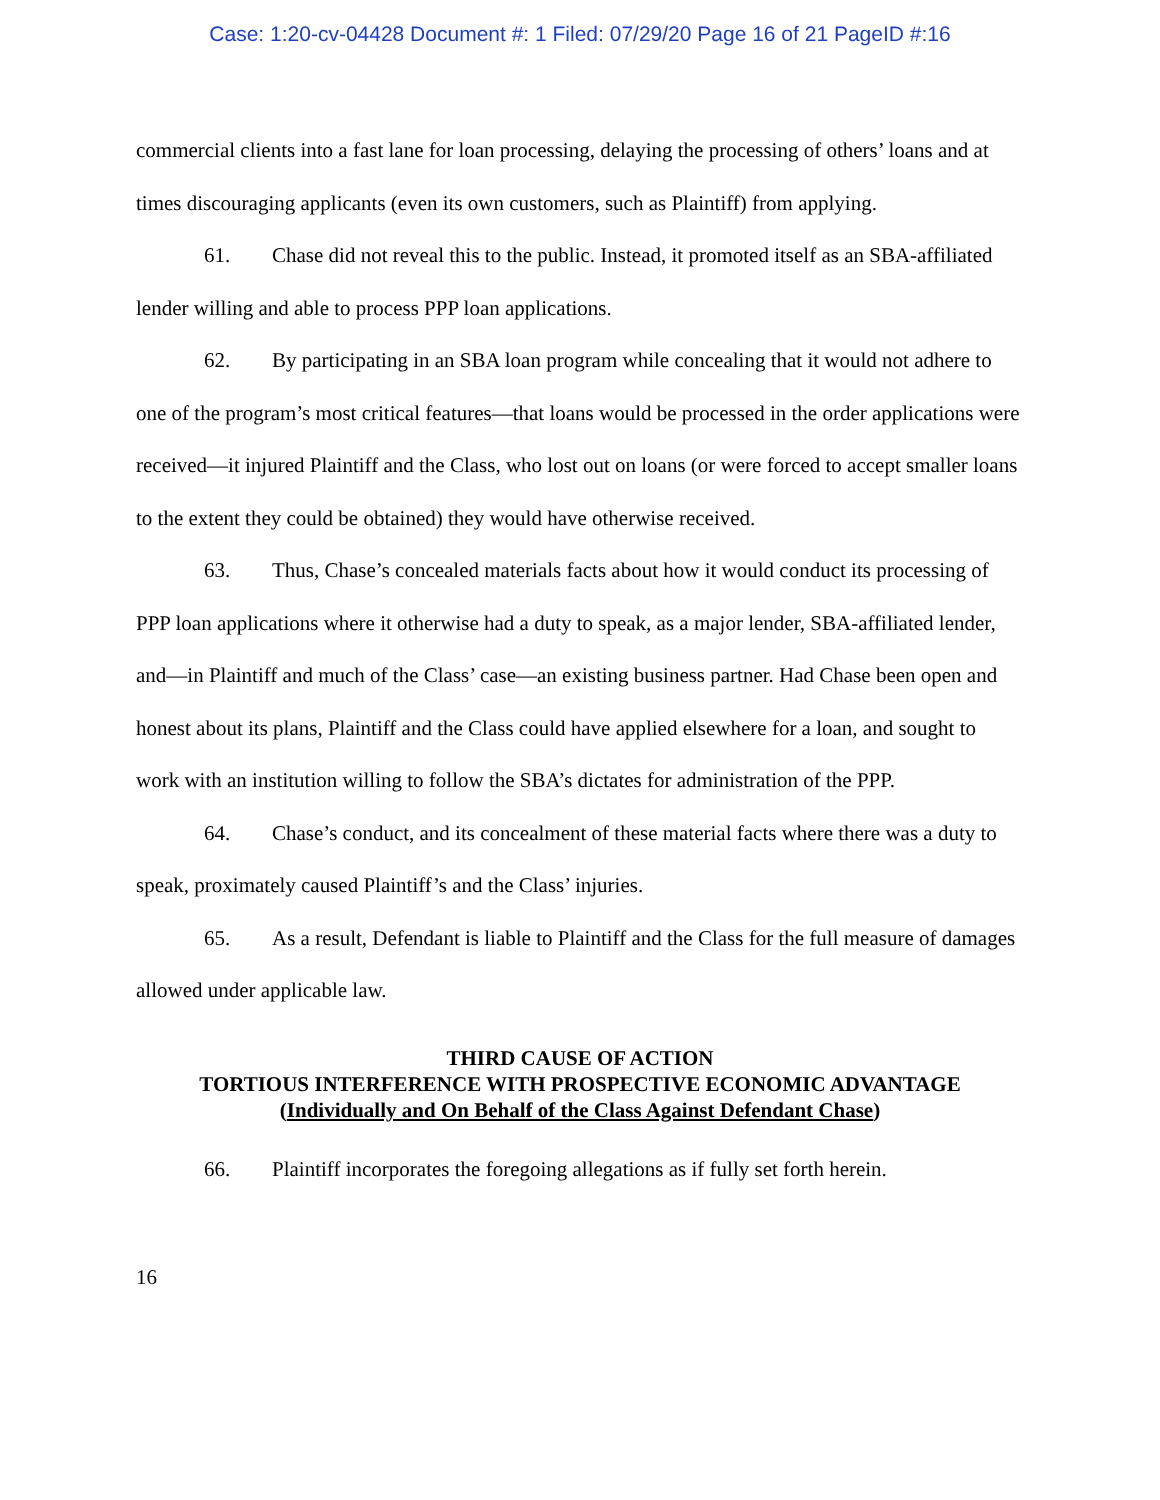Case: 1:20-cv-04428 Document #: 1 Filed: 07/29/20 Page 16 of 21 PageID #:16
commercial clients into a fast lane for loan processing, delaying the processing of others’ loans and at times discouraging applicants (even its own customers, such as Plaintiff) from applying.
61. Chase did not reveal this to the public. Instead, it promoted itself as an SBA-affiliated lender willing and able to process PPP loan applications.
62. By participating in an SBA loan program while concealing that it would not adhere to one of the program’s most critical features—that loans would be processed in the order applications were received—it injured Plaintiff and the Class, who lost out on loans (or were forced to accept smaller loans to the extent they could be obtained) they would have otherwise received.
63. Thus, Chase’s concealed materials facts about how it would conduct its processing of PPP loan applications where it otherwise had a duty to speak, as a major lender, SBA-affiliated lender, and—in Plaintiff and much of the Class’ case—an existing business partner. Had Chase been open and honest about its plans, Plaintiff and the Class could have applied elsewhere for a loan, and sought to work with an institution willing to follow the SBA’s dictates for administration of the PPP.
64. Chase’s conduct, and its concealment of these material facts where there was a duty to speak, proximately caused Plaintiff’s and the Class’ injuries.
65. As a result, Defendant is liable to Plaintiff and the Class for the full measure of damages allowed under applicable law.
THIRD CAUSE OF ACTION
TORTIOUS INTERFERENCE WITH PROSPECTIVE ECONOMIC ADVANTAGE
(Individually and On Behalf of the Class Against Defendant Chase)
66. Plaintiff incorporates the foregoing allegations as if fully set forth herein.
16